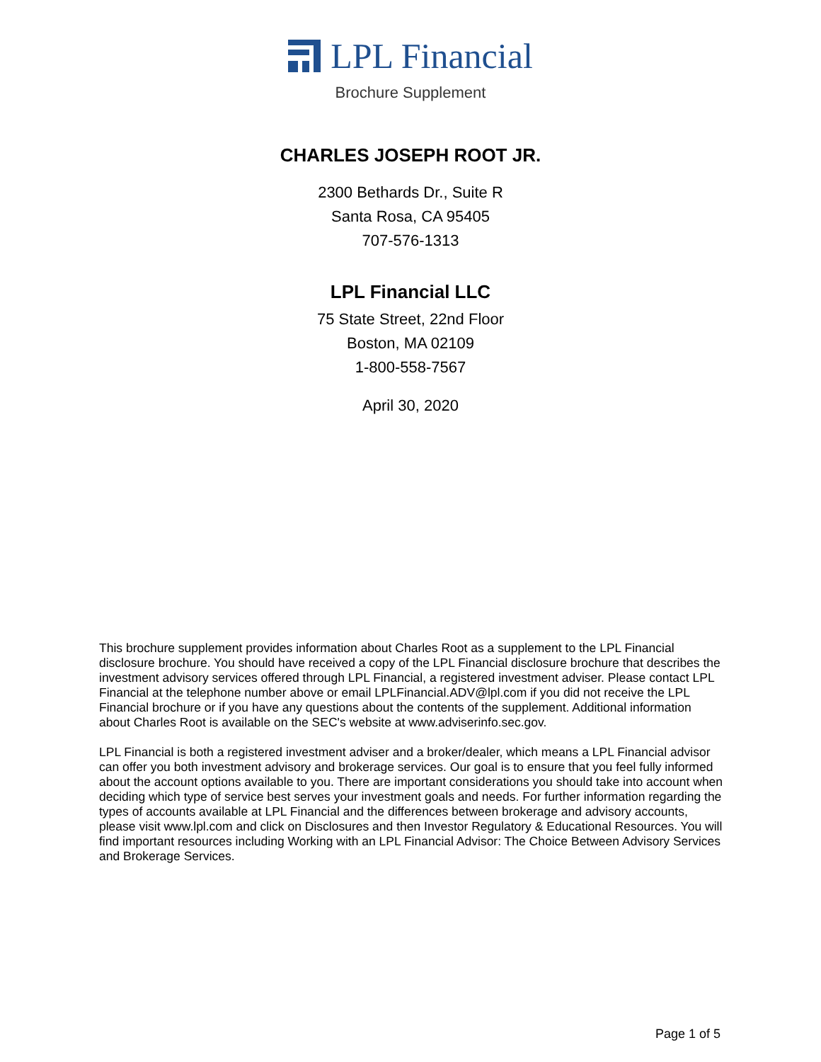LPL Financial
Brochure Supplement
CHARLES JOSEPH ROOT JR.
2300 Bethards Dr., Suite R
Santa Rosa, CA 95405
707-576-1313
LPL Financial LLC
75 State Street, 22nd Floor
Boston, MA 02109
1-800-558-7567
April 30, 2020
This brochure supplement provides information about Charles Root as a supplement to the LPL Financial disclosure brochure. You should have received a copy of the LPL Financial disclosure brochure that describes the investment advisory services offered through LPL Financial, a registered investment adviser. Please contact LPL Financial at the telephone number above or email LPLFinancial.ADV@lpl.com if you did not receive the LPL Financial brochure or if you have any questions about the contents of the supplement. Additional information about Charles Root is available on the SEC's website at www.adviserinfo.sec.gov.
LPL Financial is both a registered investment adviser and a broker/dealer, which means a LPL Financial advisor can offer you both investment advisory and brokerage services. Our goal is to ensure that you feel fully informed about the account options available to you. There are important considerations you should take into account when deciding which type of service best serves your investment goals and needs. For further information regarding the types of accounts available at LPL Financial and the differences between brokerage and advisory accounts, please visit www.lpl.com and click on Disclosures and then Investor Regulatory & Educational Resources. You will find important resources including Working with an LPL Financial Advisor: The Choice Between Advisory Services and Brokerage Services.
Page 1 of 5